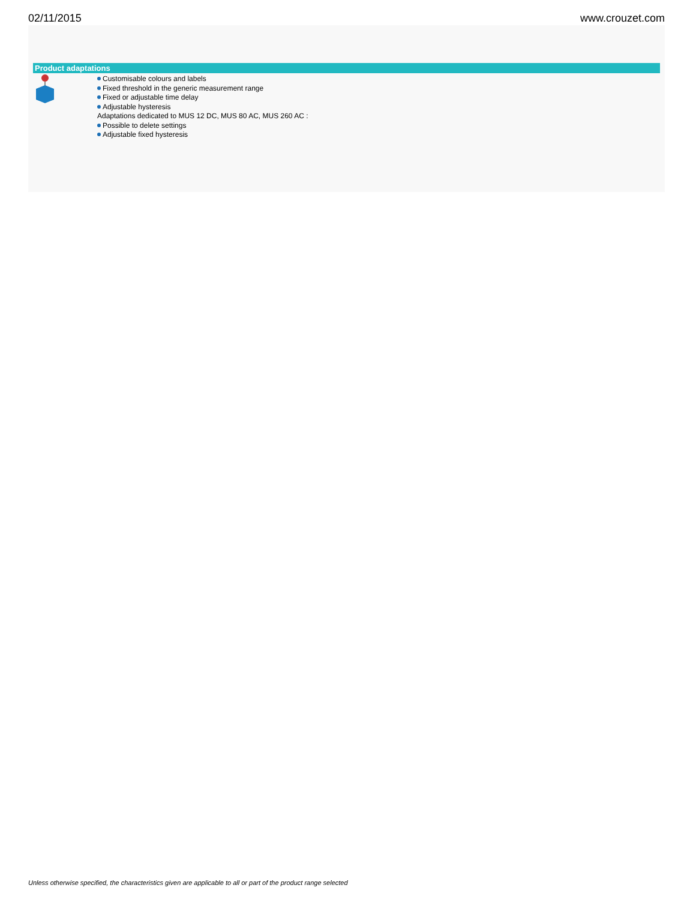02/11/2015 www.crouzet.com
Product adaptations
Customisable colours and labels
Fixed threshold in the generic measurement range
Fixed or adjustable time delay
Adjustable hysteresis
Adaptations dedicated to MUS 12 DC, MUS 80 AC, MUS 260 AC :
Possible to delete settings
Adjustable fixed hysteresis
Unless otherwise specified, the characteristics given are applicable to all or part of the product range selected